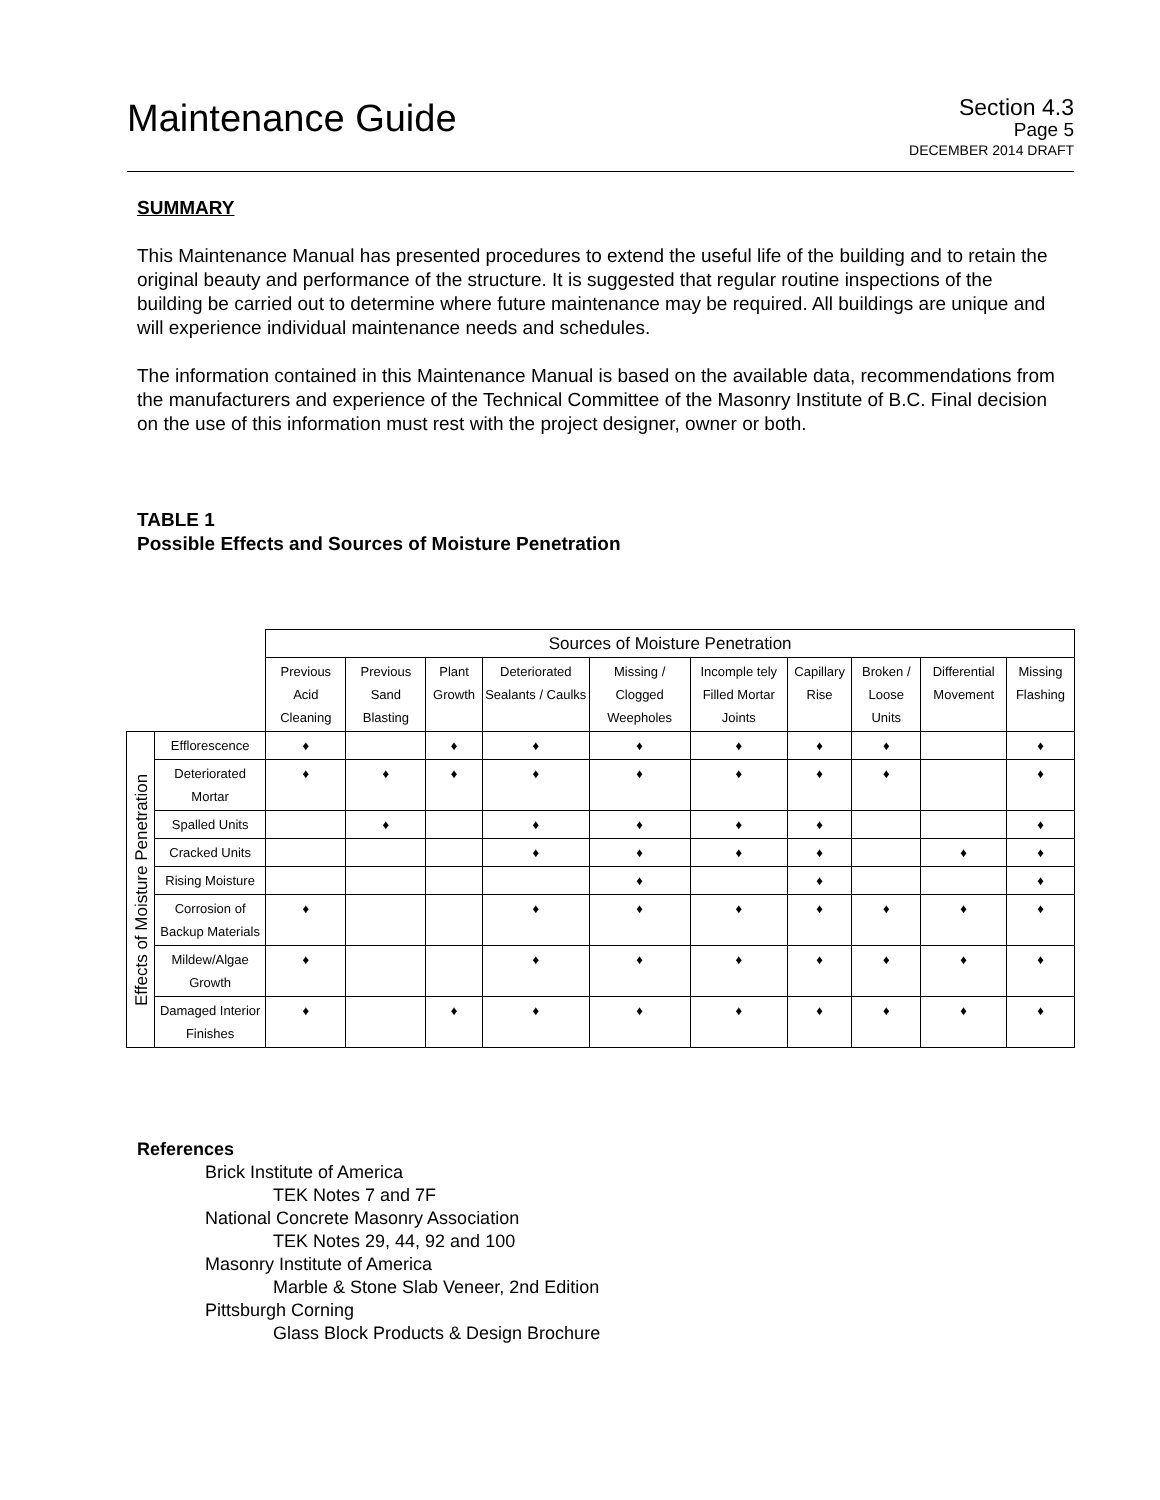Maintenance Guide
Section 4.3
Page 5
DECEMBER 2014 DRAFT
SUMMARY
This Maintenance Manual has presented procedures to extend the useful life of the building and to retain the original beauty and performance of the structure. It is suggested that regular routine inspections of the building be carried out to determine where future maintenance may be required. All buildings are unique and will experience individual maintenance needs and schedules.
The information contained in this Maintenance Manual is based on the available data, recommendations from the manufacturers and experience of the Technical Committee of the Masonry Institute of B.C. Final decision on the use of this information must rest with the project designer, owner or both.
TABLE 1
Possible Effects and Sources of Moisture Penetration
| | | Sources of Moisture Penetration | | | | | | | | | |
| | | Previous Acid Cleaning | Previous Sand Blasting | Plant Growth | Deteriorated Sealants / Caulks | Missing / Clogged Weepholes | Incomple tely Filled Mortar Joints | Capillary Rise | Broken / Loose Units | Differential Movement | Missing Flashing |
| Effects of Moisture Penetration | Efflorescence | ♦ | | ♦ | ♦ | ♦ | ♦ | ♦ | ♦ | | ♦ |
| | Deteriorated Mortar | ♦ | ♦ | ♦ | ♦ | ♦ | ♦ | ♦ | ♦ | | ♦ |
| | Spalled Units | | ♦ | | ♦ | ♦ | ♦ | ♦ | | | ♦ |
| | Cracked Units | | | | ♦ | ♦ | ♦ | ♦ | | ♦ | ♦ |
| | Rising Moisture | | | | | ♦ | | ♦ | | | ♦ |
| | Corrosion of Backup Materials | ♦ | | | ♦ | ♦ | ♦ | ♦ | ♦ | ♦ | ♦ |
| | Mildew/Algae Growth | ♦ | | | ♦ | ♦ | ♦ | ♦ | ♦ | ♦ | ♦ |
| | Damaged Interior Finishes | ♦ | | ♦ | ♦ | ♦ | ♦ | ♦ | ♦ | ♦ | ♦ |
References
Brick Institute of America
TEK Notes 7 and 7F
National Concrete Masonry Association
TEK Notes 29, 44, 92 and 100
Masonry Institute of America
Marble & Stone Slab Veneer, 2nd Edition
Pittsburgh Corning
Glass Block Products & Design Brochure